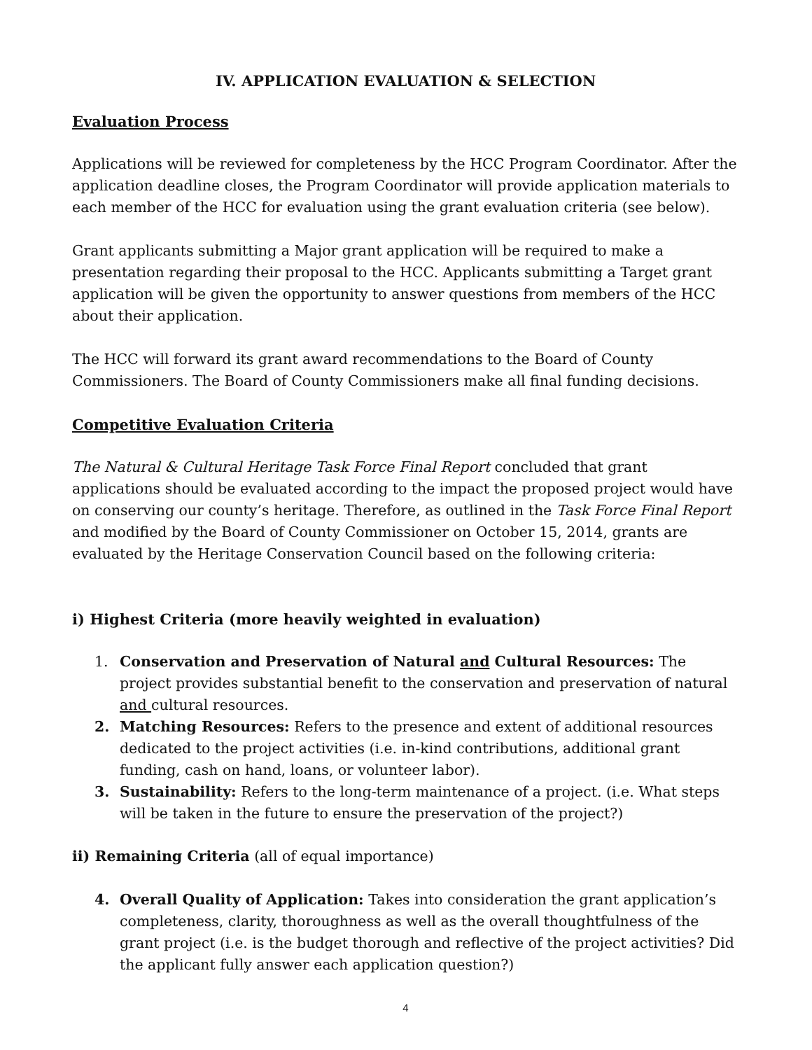IV. APPLICATION EVALUATION & SELECTION
Evaluation Process
Applications will be reviewed for completeness by the HCC Program Coordinator. After the application deadline closes, the Program Coordinator will provide application materials to each member of the HCC for evaluation using the grant evaluation criteria (see below).
Grant applicants submitting a Major grant application will be required to make a presentation regarding their proposal to the HCC. Applicants submitting a Target grant application will be given the opportunity to answer questions from members of the HCC about their application.
The HCC will forward its grant award recommendations to the Board of County Commissioners. The Board of County Commissioners make all final funding decisions.
Competitive Evaluation Criteria
The Natural & Cultural Heritage Task Force Final Report concluded that grant applications should be evaluated according to the impact the proposed project would have on conserving our county’s heritage. Therefore, as outlined in the Task Force Final Report and modified by the Board of County Commissioner on October 15, 2014, grants are evaluated by the Heritage Conservation Council based on the following criteria:
i) Highest Criteria (more heavily weighted in evaluation)
1. Conservation and Preservation of Natural and Cultural Resources: The project provides substantial benefit to the conservation and preservation of natural and cultural resources.
2. Matching Resources: Refers to the presence and extent of additional resources dedicated to the project activities (i.e. in-kind contributions, additional grant funding, cash on hand, loans, or volunteer labor).
3. Sustainability: Refers to the long-term maintenance of a project. (i.e. What steps will be taken in the future to ensure the preservation of the project?)
ii) Remaining Criteria (all of equal importance)
4. Overall Quality of Application: Takes into consideration the grant application’s completeness, clarity, thoroughness as well as the overall thoughtfulness of the grant project (i.e. is the budget thorough and reflective of the project activities? Did the applicant fully answer each application question?)
4